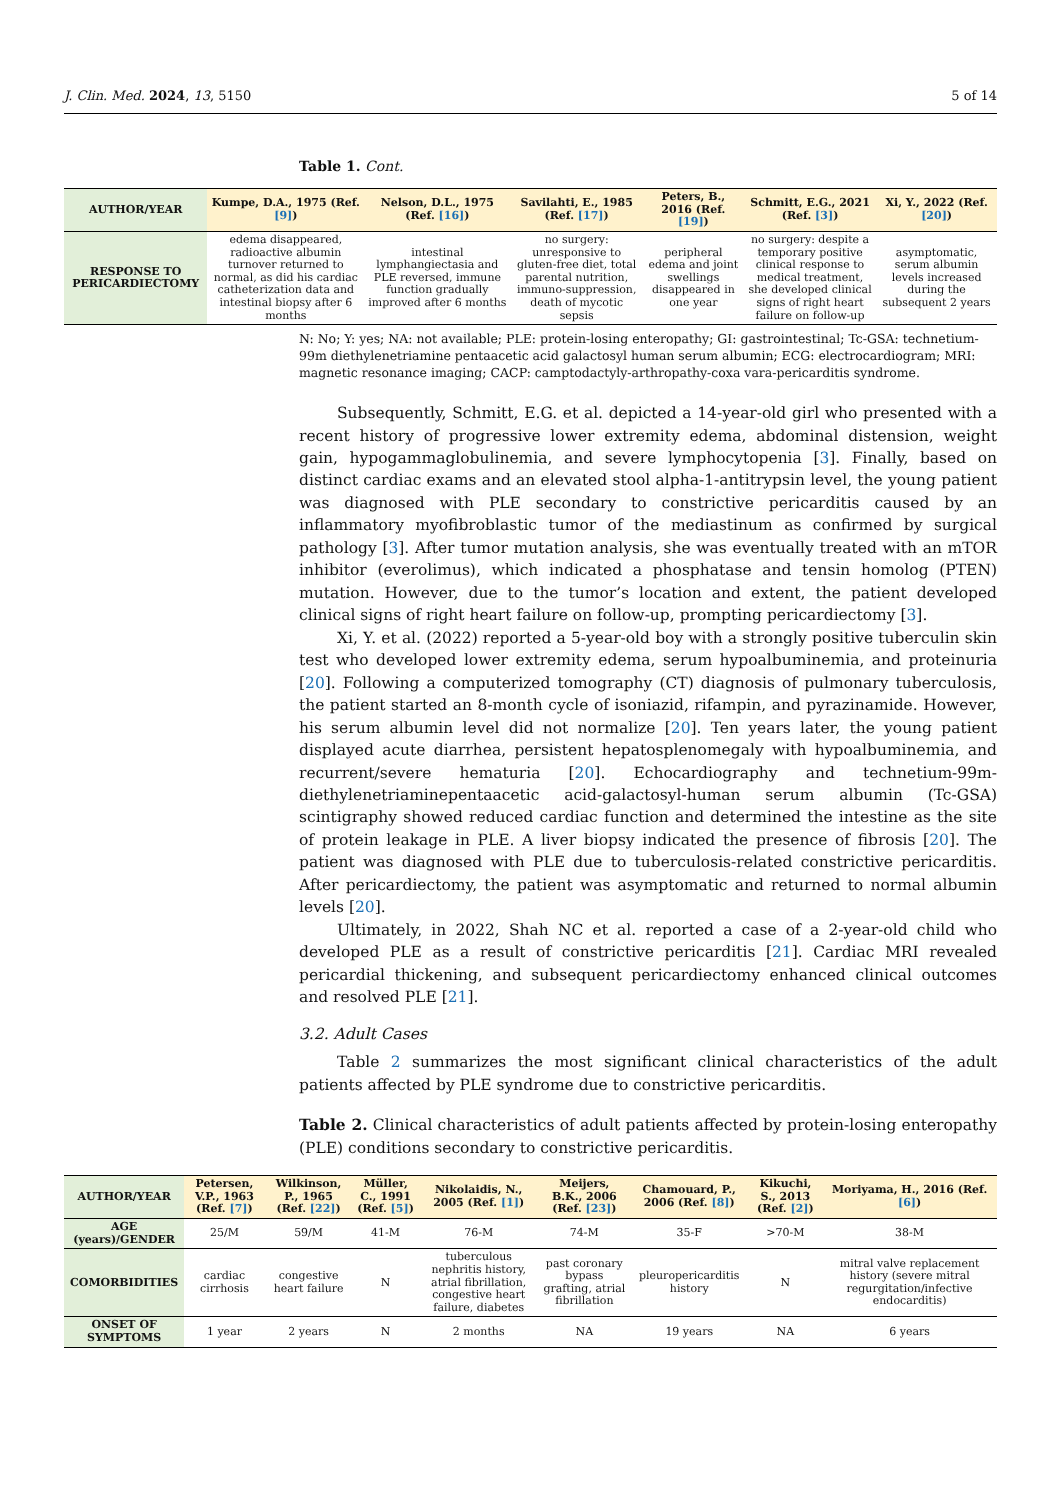J. Clin. Med. 2024, 13, 5150 5 of 14
Table 1. Cont.
| AUTHOR/YEAR | Kumpe, D.A., 1975 (Ref. [9] ) | Nelson, D.L., 1975 (Ref. [16] ) | Savilahti, E., 1985 (Ref. [17] ) | Peters, B., 2016 (Ref. [19] ) | Schmitt, E.G., 2021 (Ref. [3] ) | Xi, Y., 2022 (Ref. [20] ) |
| --- | --- | --- | --- | --- | --- | --- |
| RESPONSE TO PERICARDIECTOMY | edema disappeared, radioactive albumin turnover returned to normal, as did his cardiac catheterization data and intestinal biopsy after 6 months | intestinal lymphangiectasia and PLE reversed, immune function gradually improved after 6 months | no surgery: unresponsive to gluten-free diet, total parental nutrition, immuno-suppression, death of mycotic sepsis | peripheral edema and joint swellings disappeared in one year | no surgery: despite a temporary positive clinical response to medical treatment, she developed clinical signs of right heart failure on follow-up | asymptomatic, serum albumin levels increased during the subsequent 2 years |
N: No; Y: yes; NA: not available; PLE: protein-losing enteropathy; GI: gastrointestinal; Tc-GSA: technetium-99m diethylenetriamine pentaacetic acid galactosyl human serum albumin; ECG: electrocardiogram; MRI: magnetic resonance imaging; CACP: camptodactyly-arthropathy-coxa vara-pericarditis syndrome.
Subsequently, Schmitt, E.G. et al. depicted a 14-year-old girl who presented with a recent history of progressive lower extremity edema, abdominal distension, weight gain, hypogammaglobulinemia, and severe lymphocytopenia [3]. Finally, based on distinct cardiac exams and an elevated stool alpha-1-antitrypsin level, the young patient was diagnosed with PLE secondary to constrictive pericarditis caused by an inflammatory myofibroblastic tumor of the mediastinum as confirmed by surgical pathology [3]. After tumor mutation analysis, she was eventually treated with an mTOR inhibitor (everolimus), which indicated a phosphatase and tensin homolog (PTEN) mutation. However, due to the tumor’s location and extent, the patient developed clinical signs of right heart failure on follow-up, prompting pericardiectomy [3].
Xi, Y. et al. (2022) reported a 5-year-old boy with a strongly positive tuberculin skin test who developed lower extremity edema, serum hypoalbuminemia, and proteinuria [20]. Following a computerized tomography (CT) diagnosis of pulmonary tuberculosis, the patient started an 8-month cycle of isoniazid, rifampin, and pyrazinamide. However, his serum albumin level did not normalize [20]. Ten years later, the young patient displayed acute diarrhea, persistent hepatosplenomegaly with hypoalbuminemia, and recurrent/severe hematuria [20]. Echocardiography and technetium-99m-diethylenetriaminepentaacetic acid-galactosyl-human serum albumin (Tc-GSA) scintigraphy showed reduced cardiac function and determined the intestine as the site of protein leakage in PLE. A liver biopsy indicated the presence of fibrosis [20]. The patient was diagnosed with PLE due to tuberculosis-related constrictive pericarditis. After pericardiectomy, the patient was asymptomatic and returned to normal albumin levels [20].
Ultimately, in 2022, Shah NC et al. reported a case of a 2-year-old child who developed PLE as a result of constrictive pericarditis [21]. Cardiac MRI revealed pericardial thickening, and subsequent pericardiectomy enhanced clinical outcomes and resolved PLE [21].
3.2. Adult Cases
Table 2 summarizes the most significant clinical characteristics of the adult patients affected by PLE syndrome due to constrictive pericarditis.
Table 2. Clinical characteristics of adult patients affected by protein-losing enteropathy (PLE) conditions secondary to constrictive pericarditis.
| AUTHOR/YEAR | Petersen, V.P., 1963 (Ref. [7] ) | Wilkinson, P., 1965 (Ref. [22] ) | Müller, C., 1991 (Ref. [5] ) | Nikolaidis, N., 2005 (Ref. [1] ) | Meijers, B.K., 2006 (Ref. [23] ) | Chamouard, P., 2006 (Ref. [8] ) | Kikuchi, S., 2013 (Ref. [2] ) | Moriyama, H., 2016 (Ref. [6] ) |
| --- | --- | --- | --- | --- | --- | --- | --- | --- |
| AGE (years)/GENDER | 25/M | 59/M | 41-M | 76-M | 74-M | 35-F | >70-M | 38-M |
| COMORBIDITIES | cardiac cirrhosis | congestive heart failure | N | tuberculous nephritis history, atrial fibrillation, congestive heart failure, diabetes | past coronary bypass grafting, atrial fibrillation | pleuropericarditis history | N | mitral valve replacement history (severe mitral regurgitation/infective endocarditis) |
| ONSET OF SYMPTOMS | 1 year | 2 years | N | 2 months | NA | 19 years | NA | 6 years |